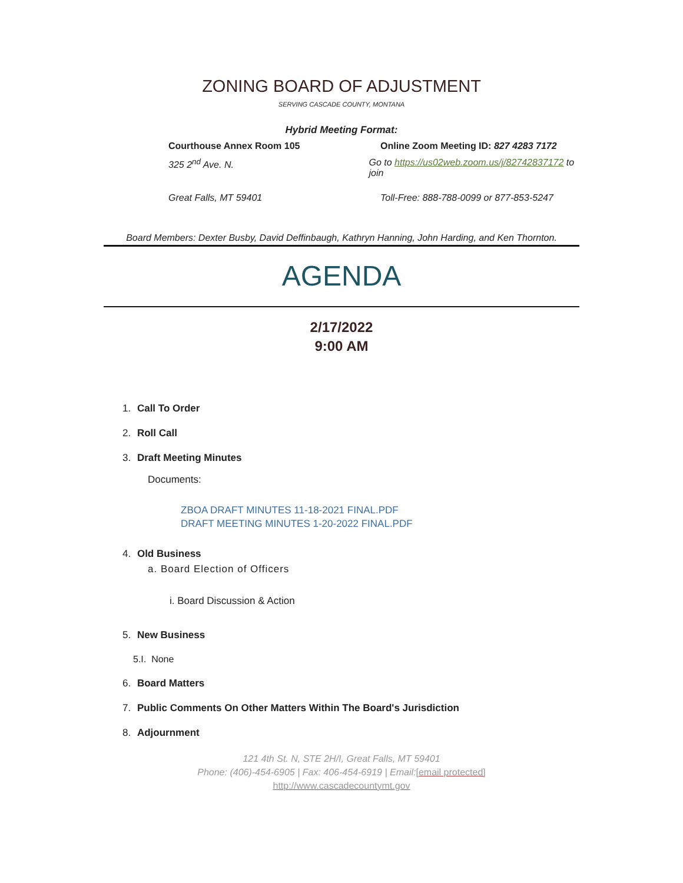ZONING BOARD OF ADJUSTMENT
SERVING CASCADE COUNTY, MONTANA
Hybrid Meeting Format:
Courthouse Annex Room 105 Online Zoom Meeting ID: 827 4283 7172
325 2<sup>nd</sup> Ave. N. Go to https://us02web.zoom.us/j/82742837172 to join
Great Falls, MT 59401 Toll-Free: 888-788-0099 or 877-853-5247
Board Members: Dexter Busby, David Deffinbaugh, Kathryn Hanning, John Harding, and Ken Thornton.
AGENDA
2/17/2022
9:00 AM
1. Call To Order
2. Roll Call
3. Draft Meeting Minutes
Documents:
ZBOA DRAFT MINUTES 11-18-2021 FINAL.PDF
DRAFT MEETING MINUTES 1-20-2022 FINAL.PDF
4. Old Business
a. Board Election of Officers
i. Board Discussion & Action
5. New Business
5.I. None
6. Board Matters
7. Public Comments On Other Matters Within The Board's Jurisdiction
8. Adjournment
121 4th St. N, STE 2H/I, Great Falls, MT 59401
Phone: (406)-454-6905 | Fax: 406-454-6919 | Email:[email protected]
http://www.cascadecountymt.gov